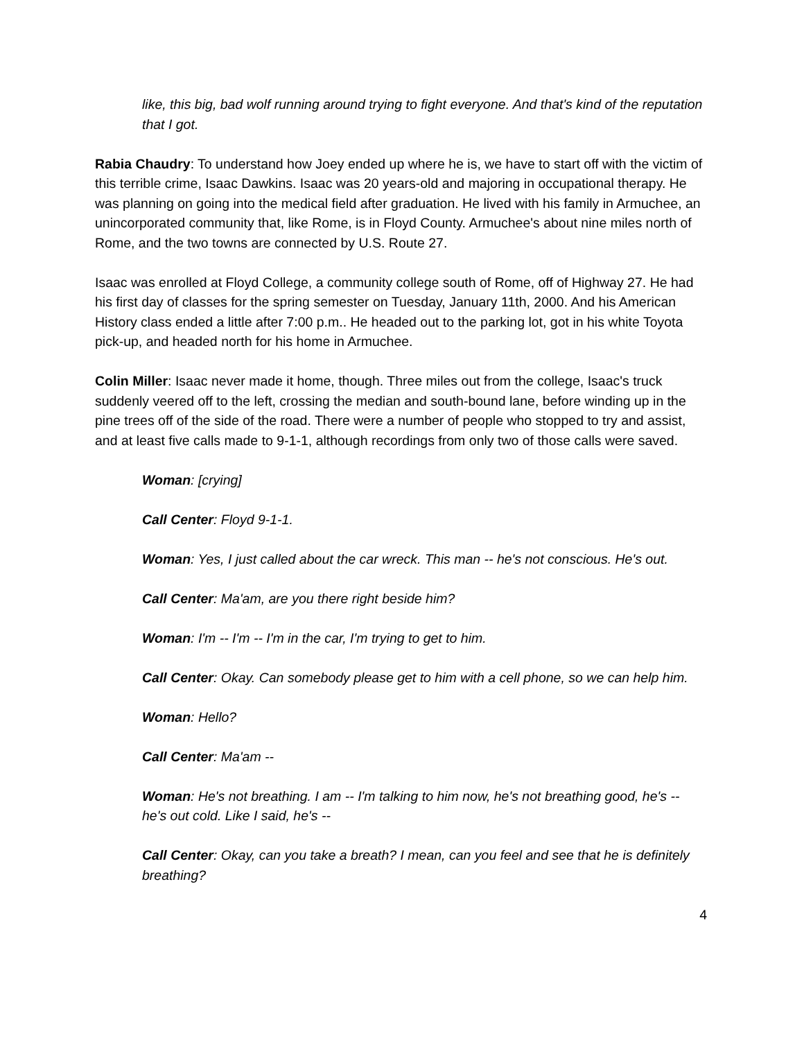like, this big, bad wolf running around trying to fight everyone. And that's kind of the reputation that I got.
Rabia Chaudry: To understand how Joey ended up where he is, we have to start off with the victim of this terrible crime, Isaac Dawkins. Isaac was 20 years-old and majoring in occupational therapy. He was planning on going into the medical field after graduation. He lived with his family in Armuchee, an unincorporated community that, like Rome, is in Floyd County. Armuchee's about nine miles north of Rome, and the two towns are connected by U.S. Route 27.
Isaac was enrolled at Floyd College, a community college south of Rome, off of Highway 27. He had his first day of classes for the spring semester on Tuesday, January 11th, 2000. And his American History class ended a little after 7:00 p.m.. He headed out to the parking lot, got in his white Toyota pick-up, and headed north for his home in Armuchee.
Colin Miller: Isaac never made it home, though. Three miles out from the college, Isaac's truck suddenly veered off to the left, crossing the median and south-bound lane, before winding up in the pine trees off of the side of the road. There were a number of people who stopped to try and assist, and at least five calls made to 9-1-1, although recordings from only two of those calls were saved.
Woman: [crying]
Call Center: Floyd 9-1-1.
Woman: Yes, I just called about the car wreck. This man -- he's not conscious. He's out.
Call Center: Ma'am, are you there right beside him?
Woman: I'm -- I'm -- I'm in the car, I'm trying to get to him.
Call Center: Okay. Can somebody please get to him with a cell phone, so we can help him.
Woman: Hello?
Call Center: Ma'am --
Woman: He's not breathing. I am -- I'm talking to him now, he's not breathing good, he's -- he's out cold. Like I said, he's --
Call Center: Okay, can you take a breath? I mean, can you feel and see that he is definitely breathing?
4